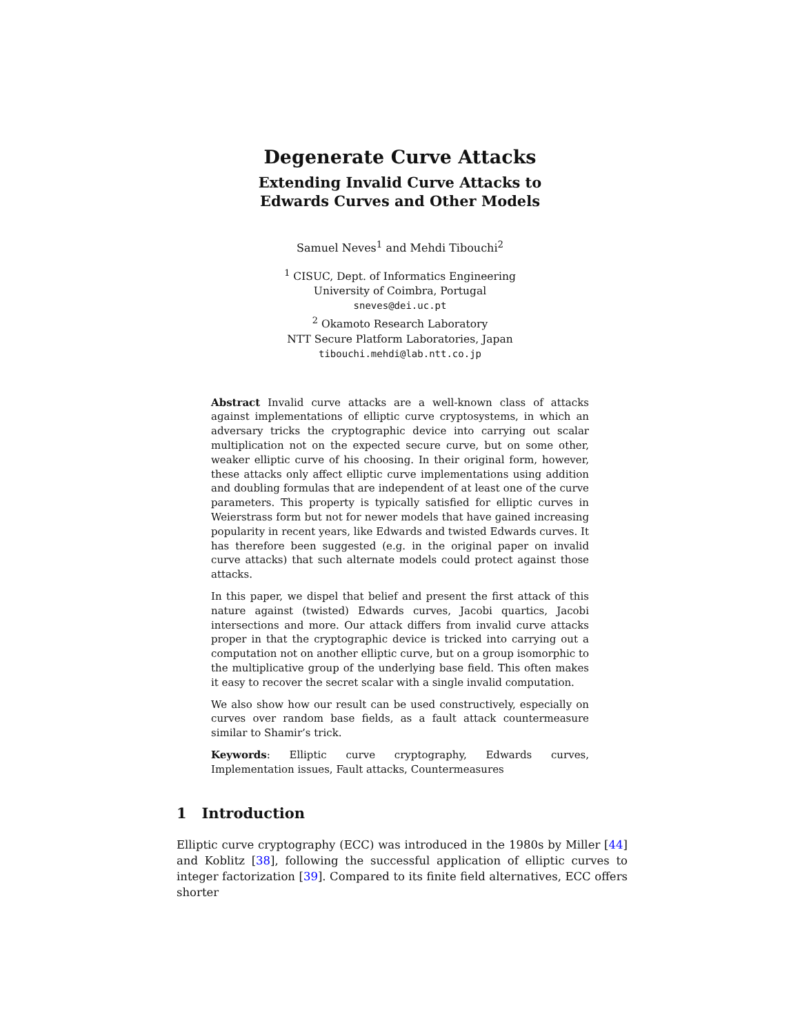Degenerate Curve Attacks
Extending Invalid Curve Attacks to
Edwards Curves and Other Models
Samuel Neves<sup>1</sup> and Mehdi Tibouchi<sup>2</sup>
<sup>1</sup> CISUC, Dept. of Informatics Engineering
University of Coimbra, Portugal
sneves@dei.uc.pt
<sup>2</sup> Okamoto Research Laboratory
NTT Secure Platform Laboratories, Japan
tibouchi.mehdi@lab.ntt.co.jp
Abstract Invalid curve attacks are a well-known class of attacks against implementations of elliptic curve cryptosystems, in which an adversary tricks the cryptographic device into carrying out scalar multiplication not on the expected secure curve, but on some other, weaker elliptic curve of his choosing. In their original form, however, these attacks only affect elliptic curve implementations using addition and doubling formulas that are independent of at least one of the curve parameters. This property is typically satisfied for elliptic curves in Weierstrass form but not for newer models that have gained increasing popularity in recent years, like Edwards and twisted Edwards curves. It has therefore been suggested (e.g. in the original paper on invalid curve attacks) that such alternate models could protect against those attacks.
In this paper, we dispel that belief and present the first attack of this nature against (twisted) Edwards curves, Jacobi quartics, Jacobi intersections and more. Our attack differs from invalid curve attacks proper in that the cryptographic device is tricked into carrying out a computation not on another elliptic curve, but on a group isomorphic to the multiplicative group of the underlying base field. This often makes it easy to recover the secret scalar with a single invalid computation.
We also show how our result can be used constructively, especially on curves over random base fields, as a fault attack countermeasure similar to Shamir’s trick.
Keywords: Elliptic curve cryptography, Edwards curves, Implementation issues, Fault attacks, Countermeasures
1 Introduction
Elliptic curve cryptography (ECC) was introduced in the 1980s by Miller [44] and Koblitz [38], following the successful application of elliptic curves to integer factorization [39]. Compared to its finite field alternatives, ECC offers shorter